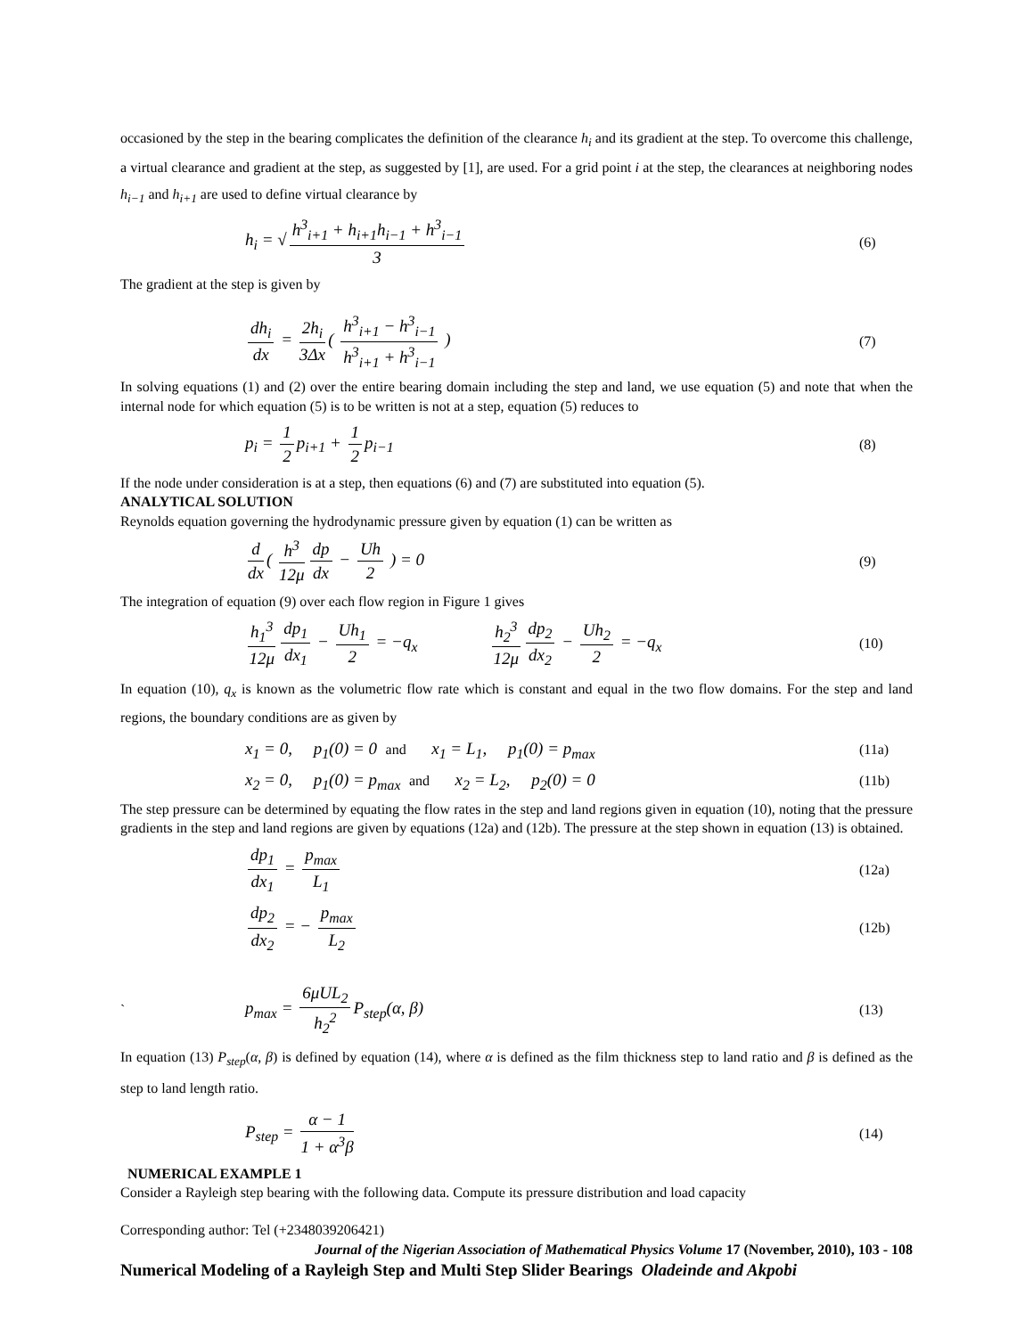occasioned by the step in the bearing complicates the definition of the clearance h<sub>i</sub> and its gradient at the step. To overcome this challenge, a virtual clearance and gradient at the step, as suggested by [1], are used. For a grid point i at the step, the clearances at neighboring nodes h<sub>i−1</sub> and h<sub>i+1</sub> are used to define virtual clearance by
h<sub>i</sub> = √ h<sup>3</sup><sub>i+1</sub> + h<sub>i+1</sub>h<sub>i−1</sub> + h<sup>3</sup><sub>i−1</sub> 3
(6)
The gradient at the step is given by
dh<sub>i</sub> dx = 2h<sub>i</sub> 3Δx ( h<sup>3</sup><sub>i+1</sub> − h<sup>3</sup><sub>i−1</sub> h<sup>3</sup><sub>i+1</sub> + h<sup>3</sup><sub>i−1</sub> )
(7)
In solving equations (1) and (2) over the entire bearing domain including the step and land, we use equation (5) and note that when the internal node for which equation (5) is to be written is not at a step, equation (5) reduces to
p<sub>i</sub> = 1 2 p<sub>i+1</sub> + 1 2 p<sub>i−1</sub>
(8)
If the node under consideration is at a step, then equations (6) and (7) are substituted into equation (5).
ANALYTICAL SOLUTION
Reynolds equation governing the hydrodynamic pressure given by equation (1) can be written as
d dx ( h<sup>3</sup> 12μ dp dx − Uh 2 ) = 0
(9)
The integration of equation (9) over each flow region in Figure 1 gives
h<sub>1</sub><sup>3</sup> 12μ dp<sub>1</sub> dx<sub>1</sub> − Uh<sub>1</sub> 2 = −q<sub>x</sub> h<sub>2</sub><sup>3</sup> 12μ dp<sub>2</sub> dx<sub>2</sub> − Uh<sub>2</sub> 2 = −q<sub>x</sub>
(10)
In equation (10), q<sub>x</sub> is known as the volumetric flow rate which is constant and equal in the two flow domains. For the step and land regions, the boundary conditions are as given by
x<sub>1</sub> = 0, p<sub>1</sub>(0) = 0 and x<sub>1</sub> = L<sub>1</sub>, p<sub>1</sub>(0) = p<sub>max</sub>
(11a)
x<sub>2</sub> = 0, p<sub>1</sub>(0) = p<sub>max</sub> and x<sub>2</sub> = L<sub>2</sub>, p<sub>2</sub>(0) = 0
(11b)
The step pressure can be determined by equating the flow rates in the step and land regions given in equation (10), noting that the pressure gradients in the step and land regions are given by equations (12a) and (12b). The pressure at the step shown in equation (13) is obtained.
dp<sub>1</sub> dx<sub>1</sub> = p<sub>max</sub> L<sub>1</sub>
(12a)
dp<sub>2</sub> dx<sub>2</sub> = − p<sub>max</sub> L<sub>2</sub>
(12b)
`
p<sub>max</sub> = 6μUL<sub>2</sub> h<sub>2</sub><sup>2</sup> P<sub>step</sub>(α, β)
(13)
In equation (13) P<sub>step</sub>(α, β) is defined by equation (14), where α is defined as the film thickness step to land ratio and β is defined as the step to land length ratio.
P<sub>step</sub> = α − 1 1 + α<sup>3</sup>β
(14)
NUMERICAL EXAMPLE 1
Consider a Rayleigh step bearing with the following data. Compute its pressure distribution and load capacity
Corresponding author: Tel (+2348039206421)
Journal of the Nigerian Association of Mathematical Physics Volume 17 (November, 2010), 103 - 108
Numerical Modeling of a Rayleigh Step and Multi Step Slider Bearings Oladeinde and Akpobi